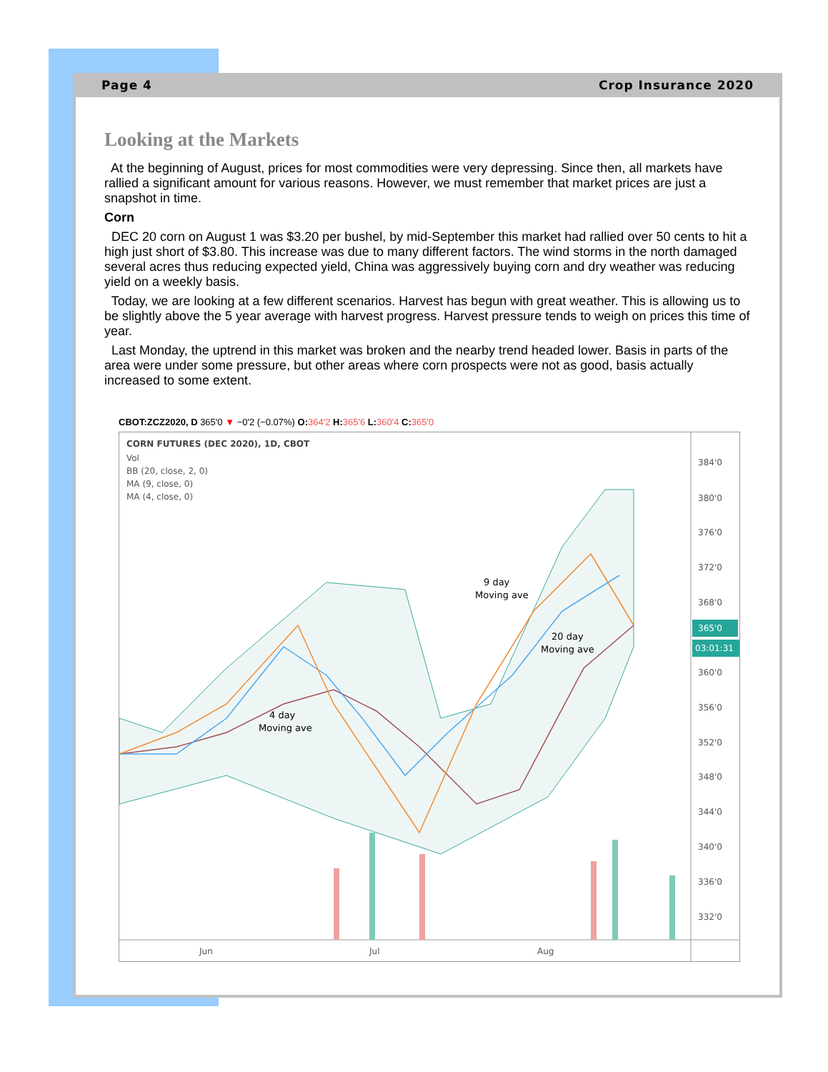Page 4 Crop Insurance 2020
Looking at the Markets
At the beginning of August, prices for most commodities were very depressing. Since then, all markets have rallied a significant amount for various reasons. However, we must remember that market prices are just a snapshot in time.
Corn
DEC 20 corn on August 1 was $3.20 per bushel, by mid-September this market had rallied over 50 cents to hit a high just short of $3.80. This increase was due to many different factors. The wind storms in the north damaged several acres thus reducing expected yield, China was aggressively buying corn and dry weather was reducing yield on a weekly basis.
Today, we are looking at a few different scenarios. Harvest has begun with great weather. This is allowing us to be slightly above the 5 year average with harvest progress. Harvest pressure tends to weigh on prices this time of year.
Last Monday, the uptrend in this market was broken and the nearby trend headed lower. Basis in parts of the area were under some pressure, but other areas where corn prospects were not as good, basis actually increased to some extent.
CBOT:ZCZ2020, D 365'0 ▼ −0'2 (−0.07%) O: 364'2 H: 365'6 L: 360'4 C: 365'0
CORN FUTURES (DEC 2020), 1D, CBOT
Vol
BB (20, close, 2, 0)
MA (9, close, 0)
MA (4, close, 0)
9 day
Moving ave
20 day
Moving ave
4 day
Moving ave
Jun
Jul
Aug
384'0
380'0
376'0
372'0
368'0
365'0
03:01:31
360'0
356'0
352'0
348'0
344'0
340'0
336'0
332'0